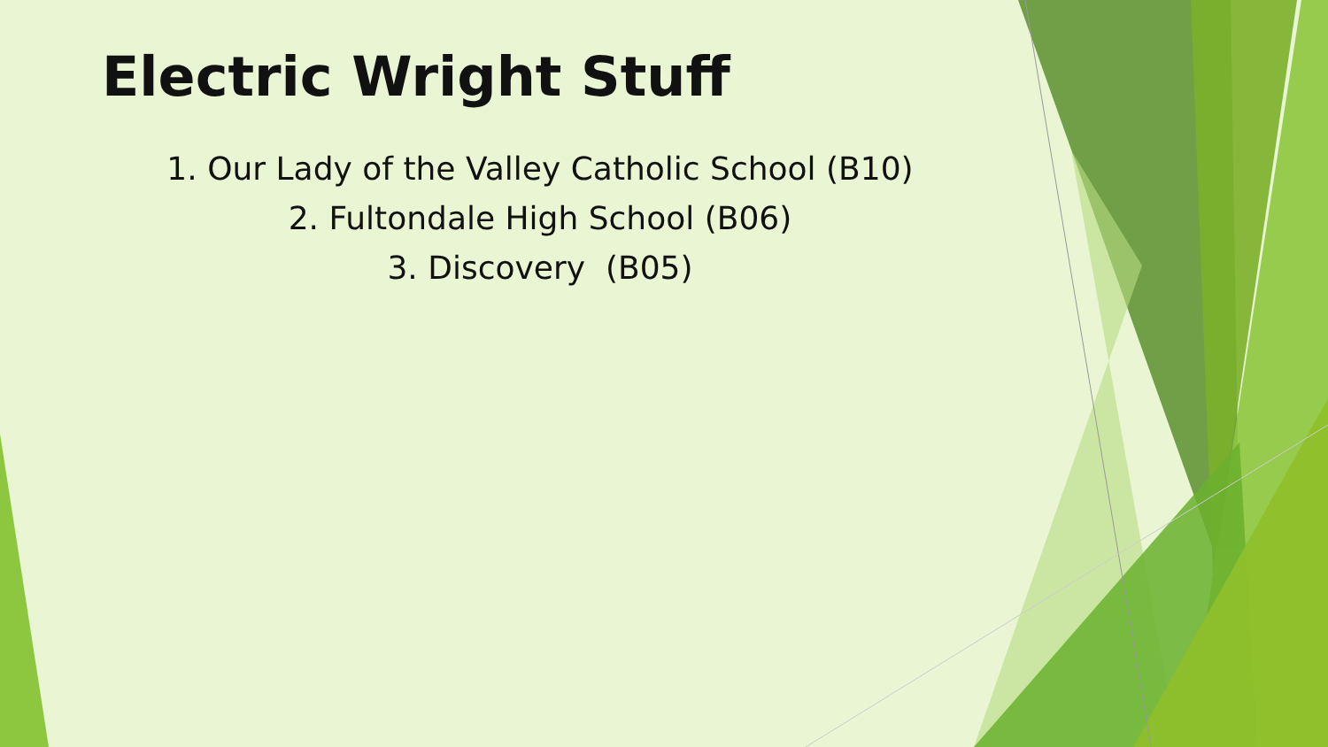Electric Wright Stuff
1. Our Lady of the Valley Catholic School (B10)
2. Fultondale High School (B06)
3. Discovery (B05)